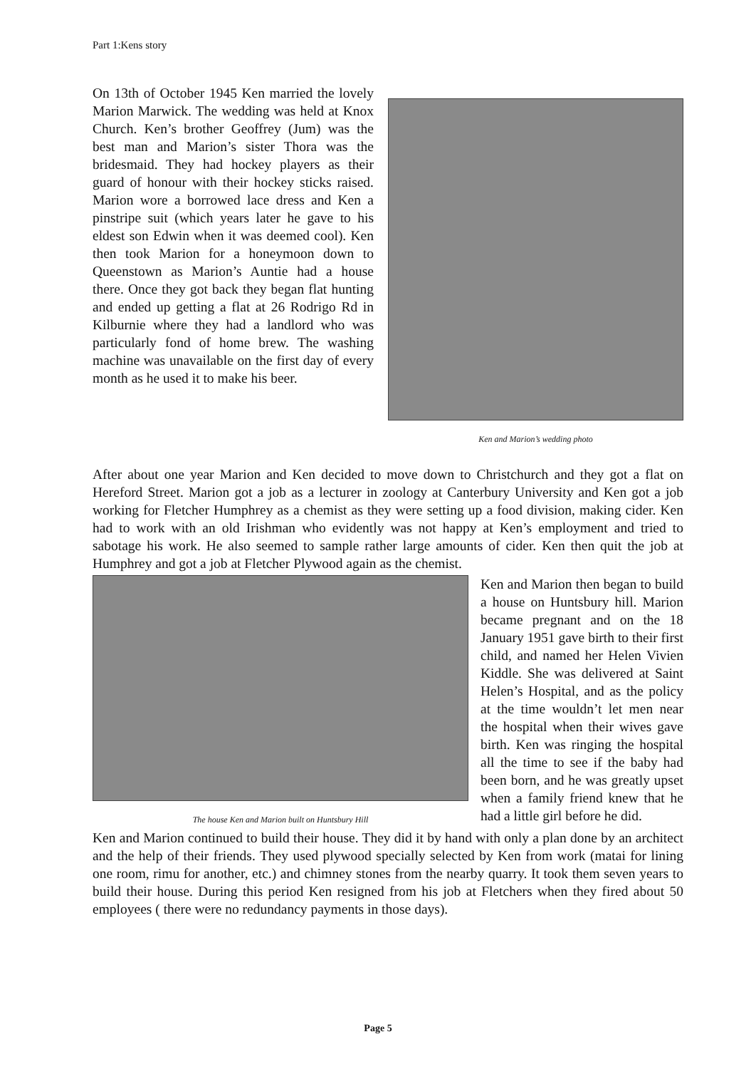Part 1:Kens story
On 13th of October 1945 Ken married the lovely Marion Marwick. The wedding was held at Knox Church. Ken’s brother Geoffrey (Jum) was the best man and Marion’s sister Thora was the bridesmaid. They had hockey players as their guard of honour with their hockey sticks raised. Marion wore a borrowed lace dress and Ken a pinstripe suit (which years later he gave to his eldest son Edwin when it was deemed cool). Ken then took Marion for a honeymoon down to Queenstown as Marion’s Auntie had a house there. Once they got back they began flat hunting and ended up getting a flat at 26 Rodrigo Rd in Kilburnie where they had a landlord who was particularly fond of home brew. The washing machine was unavailable on the first day of every month as he used it to make his beer.
Ken and Marion’s wedding photo
After about one year Marion and Ken decided to move down to Christchurch and they got a flat on Hereford Street. Marion got a job as a lecturer in zoology at Canterbury University and Ken got a job working for Fletcher Humphrey as a chemist as they were setting up a food division, making cider. Ken had to work with an old Irishman who evidently was not happy at Ken’s employment and tried to sabotage his work. He also seemed to sample rather large amounts of cider. Ken then quit the job at Humphrey and got a job at Fletcher Plywood again as the chemist.
The house Ken and Marion built on Huntsbury Hill
Ken and Marion then began to build a house on Huntsbury hill. Marion became pregnant and on the 18 January 1951 gave birth to their first child, and named her Helen Vivien Kiddle. She was delivered at Saint Helen’s Hospital, and as the policy at the time wouldn’t let men near the hospital when their wives gave birth. Ken was ringing the hospital all the time to see if the baby had been born, and he was greatly upset when a family friend knew that he had a little girl before he did.
Ken and Marion continued to build their house. They did it by hand with only a plan done by an architect and the help of their friends. They used plywood specially selected by Ken from work (matai for lining one room, rimu for another, etc.) and chimney stones from the nearby quarry. It took them seven years to build their house. During this period Ken resigned from his job at Fletchers when they fired about 50 employees ( there were no redundancy payments in those days).
Page 5